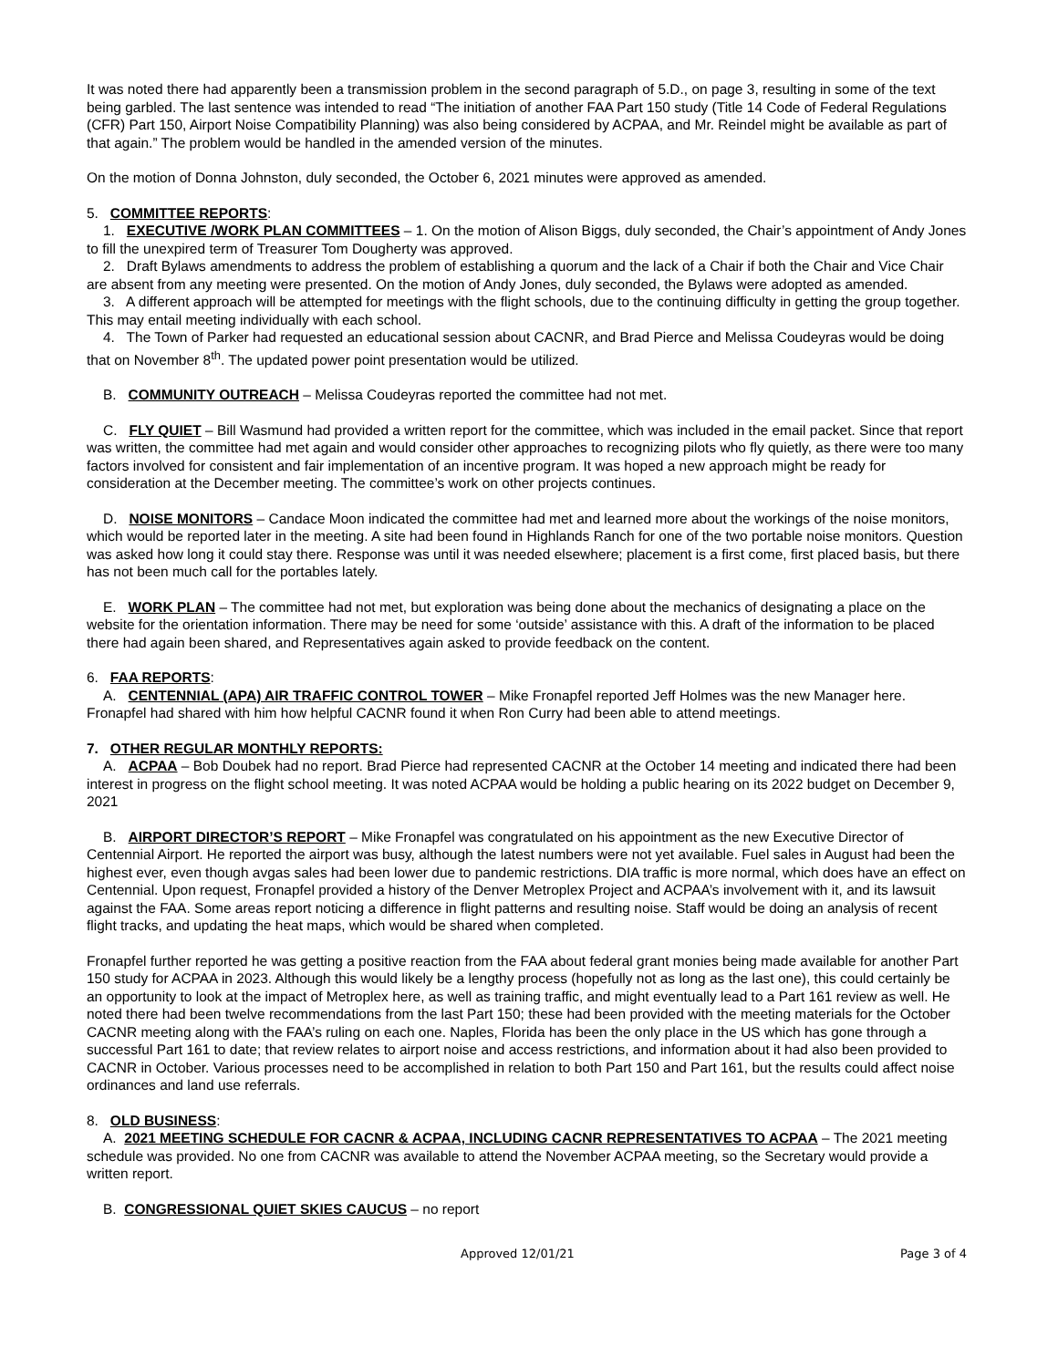It was noted there had apparently been a transmission problem in the second paragraph of 5.D., on page 3, resulting in some of the text being garbled. The last sentence was intended to read “The initiation of another FAA Part 150 study (Title 14 Code of Federal Regulations (CFR) Part 150, Airport Noise Compatibility Planning) was also being considered by ACPAA, and Mr. Reindel might be available as part of that again.” The problem would be handled in the amended version of the minutes.
On the motion of Donna Johnston, duly seconded, the October 6, 2021 minutes were approved as amended.
5. COMMITTEE REPORTS:
1. EXECUTIVE /WORK PLAN COMMITTEES – 1. On the motion of Alison Biggs, duly seconded, the Chair’s appointment of Andy Jones to fill the unexpired term of Treasurer Tom Dougherty was approved.
2. Draft Bylaws amendments to address the problem of establishing a quorum and the lack of a Chair if both the Chair and Vice Chair are absent from any meeting were presented. On the motion of Andy Jones, duly seconded, the Bylaws were adopted as amended.
3. A different approach will be attempted for meetings with the flight schools, due to the continuing difficulty in getting the group together. This may entail meeting individually with each school.
4. The Town of Parker had requested an educational session about CACNR, and Brad Pierce and Melissa Coudeyras would be doing that on November 8<sup>th</sup>. The updated power point presentation would be utilized.
B. COMMUNITY OUTREACH – Melissa Coudeyras reported the committee had not met.
C. FLY QUIET – Bill Wasmund had provided a written report for the committee, which was included in the email packet. Since that report was written, the committee had met again and would consider other approaches to recognizing pilots who fly quietly, as there were too many factors involved for consistent and fair implementation of an incentive program. It was hoped a new approach might be ready for consideration at the December meeting. The committee’s work on other projects continues.
D. NOISE MONITORS – Candace Moon indicated the committee had met and learned more about the workings of the noise monitors, which would be reported later in the meeting. A site had been found in Highlands Ranch for one of the two portable noise monitors. Question was asked how long it could stay there. Response was until it was needed elsewhere; placement is a first come, first placed basis, but there has not been much call for the portables lately.
E. WORK PLAN – The committee had not met, but exploration was being done about the mechanics of designating a place on the website for the orientation information. There may be need for some ‘outside’ assistance with this. A draft of the information to be placed there had again been shared, and Representatives again asked to provide feedback on the content.
6. FAA REPORTS:
A. CENTENNIAL (APA) AIR TRAFFIC CONTROL TOWER – Mike Fronapfel reported Jeff Holmes was the new Manager here. Fronapfel had shared with him how helpful CACNR found it when Ron Curry had been able to attend meetings.
7. OTHER REGULAR MONTHLY REPORTS:
A. ACPAA – Bob Doubek had no report. Brad Pierce had represented CACNR at the October 14 meeting and indicated there had been interest in progress on the flight school meeting. It was noted ACPAA would be holding a public hearing on its 2022 budget on December 9, 2021
B. AIRPORT DIRECTOR’S REPORT – Mike Fronapfel was congratulated on his appointment as the new Executive Director of Centennial Airport. He reported the airport was busy, although the latest numbers were not yet available. Fuel sales in August had been the highest ever, even though avgas sales had been lower due to pandemic restrictions. DIA traffic is more normal, which does have an effect on Centennial. Upon request, Fronapfel provided a history of the Denver Metroplex Project and ACPAA’s involvement with it, and its lawsuit against the FAA. Some areas report noticing a difference in flight patterns and resulting noise. Staff would be doing an analysis of recent flight tracks, and updating the heat maps, which would be shared when completed.
Fronapfel further reported he was getting a positive reaction from the FAA about federal grant monies being made available for another Part 150 study for ACPAA in 2023. Although this would likely be a lengthy process (hopefully not as long as the last one), this could certainly be an opportunity to look at the impact of Metroplex here, as well as training traffic, and might eventually lead to a Part 161 review as well. He noted there had been twelve recommendations from the last Part 150; these had been provided with the meeting materials for the October CACNR meeting along with the FAA’s ruling on each one. Naples, Florida has been the only place in the US which has gone through a successful Part 161 to date; that review relates to airport noise and access restrictions, and information about it had also been provided to CACNR in October. Various processes need to be accomplished in relation to both Part 150 and Part 161, but the results could affect noise ordinances and land use referrals.
8. OLD BUSINESS:
A. 2021 MEETING SCHEDULE FOR CACNR & ACPAA, INCLUDING CACNR REPRESENTATIVES TO ACPAA – The 2021 meeting schedule was provided. No one from CACNR was available to attend the November ACPAA meeting, so the Secretary would provide a written report.
B. CONGRESSIONAL QUIET SKIES CAUCUS – no report
Approved 12/01/21 Page 3 of 4